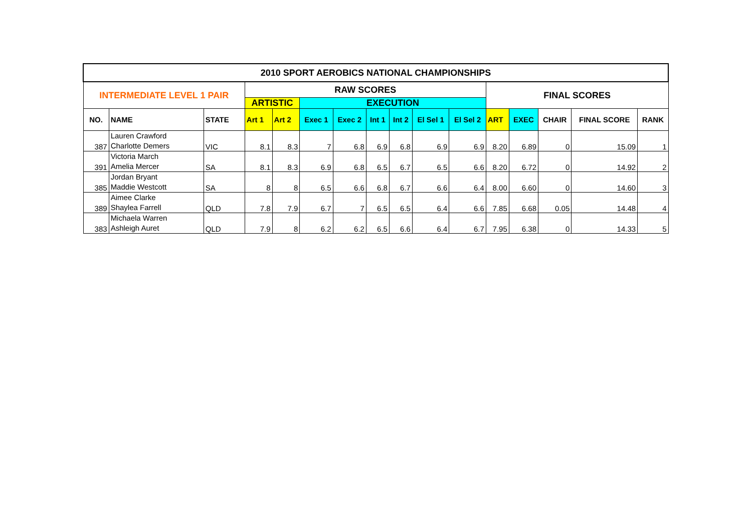| 2010 SPORT AEROBICS NATIONAL CHAMPIONSHIPS | | | | | | | | | | | | | | | |
| --- | --- | --- | --- | --- | --- | --- | --- | --- | --- | --- | --- | --- | --- | --- | --- |
| INTERMEDIATE LEVEL 1 PAIR | | | RAW SCORES | | | | | | | | FINAL SCORES | | | | |
| | | | ARTISTIC | | EXECUTION | | | | | | | | | | |
| NO. | NAME | STATE | Art 1 | Art 2 | Exec 1 | Exec 2 | Int 1 | Int 2 | El Sel 1 | El Sel 2 | ART | EXEC | CHAIR | FINAL SCORE | RANK |
| 387 | Lauren Crawford Charlotte Demers | VIC | 8.1 | 8.3 | 7 | 6.8 | 6.9 | 6.8 | 6.9 | 6.9 | 8.20 | 6.89 | 0 | 15.09 | 1 |
| 391 | Victoria March Amelia Mercer | SA | 8.1 | 8.3 | 6.9 | 6.8 | 6.5 | 6.7 | 6.5 | 6.6 | 8.20 | 6.72 | 0 | 14.92 | 2 |
| 385 | Jordan Bryant Maddie Westcott | SA | 8 | 8 | 6.5 | 6.6 | 6.8 | 6.7 | 6.6 | 6.4 | 8.00 | 6.60 | 0 | 14.60 | 3 |
| 389 | Aimee Clarke Shaylea Farrell | QLD | 7.8 | 7.9 | 6.7 | 7 | 6.5 | 6.5 | 6.4 | 6.6 | 7.85 | 6.68 | 0.05 | 14.48 | 4 |
| 383 | Michaela Warren Ashleigh Auret | QLD | 7.9 | 8 | 6.2 | 6.2 | 6.5 | 6.6 | 6.4 | 6.7 | 7.95 | 6.38 | 0 | 14.33 | 5 |